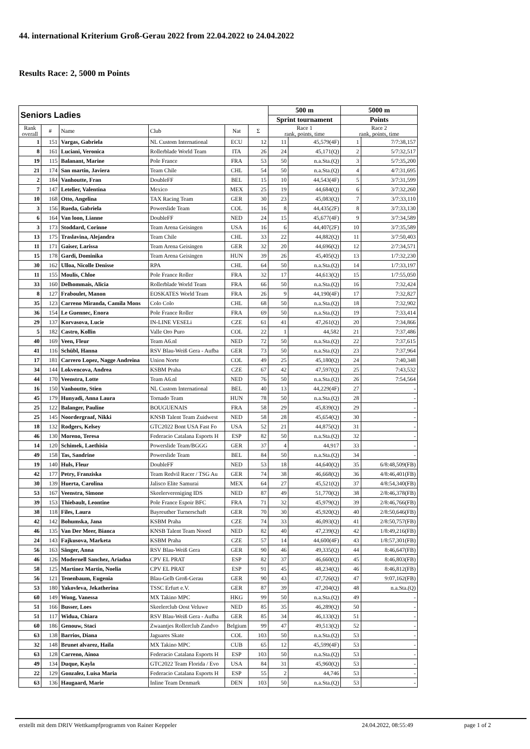44. international Kriterium Groß-Gerau 2022 from 22.04.2022 to 24.04.2022
Results Race: 2, 5000 m Points
| Seniors Ladies | | | | | | 500 m | | 5000 m | |
| --- | --- | --- | --- | --- | --- | --- | --- | --- | --- |
| | | | | | | Sprint tournament | | Points | |
| Rank overall | # | Name | Club | Nat | Σ | Race 1 rank, points, time | | Race 2 rank, points, time | |
| 1 | 151 | Vargas, Gabriela | NL Custom International | ECU | 12 | 11 | 45,579(4F) | 1 | 7/7:38,157 |
| 8 | 161 | Luciani, Veronica | Rollerblade World Team | ITA | 26 | 24 | 45,171(Q) | 2 | 5/7:32,517 |
| 19 | 115 | Balanant, Marine | Pole France | FRA | 53 | 50 | n.a.Sta.(Q) | 3 | 5/7:35,200 |
| 21 | 174 | San martin, Javiera | Team Chile | CHL | 54 | 50 | n.a.Sta.(Q) | 4 | 4/7:31,695 |
| 2 | 184 | Vanhoutte, Fran | DoubleFF | BEL | 15 | 10 | 44,543(4F) | 5 | 3/7:31,599 |
| 7 | 147 | Letelier, Valentina | Mexico | MEX | 25 | 19 | 44,684(Q) | 6 | 3/7:32,260 |
| 10 | 168 | Otto, Angelina | TAX Racing Team | GER | 30 | 23 | 45,083(Q) | 7 | 3/7:33,110 |
| 3 | 156 | Rueda, Gabriela | Powerslide Team | COL | 16 | 8 | 44,435(2F) | 8 | 3/7:33,130 |
| 6 | 164 | Van loon, Lianne | DoubleFF | NED | 24 | 15 | 45,677(4F) | 9 | 3/7:34,589 |
| 3 | 173 | Stoddard, Corinne | Team Arena Geisingen | USA | 16 | 6 | 44,407(2F) | 10 | 3/7:35,589 |
| 13 | 175 | Traslavina, Alejandra | Team Chile | CHL | 33 | 22 | 44,882(Q) | 11 | 3/7:50,403 |
| 11 | 171 | Gaiser, Larissa | Team Arena Geisingen | GER | 32 | 20 | 44,696(Q) | 12 | 2/7:34,571 |
| 15 | 178 | Gardi, Dominika | Team Arena Geisingen | HUN | 39 | 26 | 45,405(Q) | 13 | 1/7:32,230 |
| 30 | 162 | Ulloa, Nicolle Denisse | RPA | CHL | 64 | 50 | n.a.Sta.(Q) | 14 | 1/7:33,197 |
| 11 | 155 | Moulis, Chloe | Pole France Roller | FRA | 32 | 17 | 44,613(Q) | 15 | 1/7:55,050 |
| 33 | 160 | Delhommais, Alicia | Rollerblade World Team | FRA | 66 | 50 | n.a.Sta.(Q) | 16 | 7:32,424 |
| 8 | 127 | Fraboulet, Manon | EOSKATES World Team | FRA | 26 | 9 | 44,190(4F) | 17 | 7:32,827 |
| 35 | 123 | Carreno Miranda, Camila Mons | Colo Colo | CHL | 68 | 50 | n.a.Sta.(Q) | 18 | 7:32,902 |
| 36 | 154 | Le Guennec, Enora | Pole France Roller | FRA | 69 | 50 | n.a.Sta.(Q) | 19 | 7:33,414 |
| 29 | 137 | Korvasova, Lucie | IN-LINE VESELi | CZE | 61 | 41 | 47,261(Q) | 20 | 7:34,866 |
| 5 | 182 | Castro, Kollin | Valle Oro Puro | COL | 22 | 1 | 44,582 | 21 | 7:37,486 |
| 40 | 169 | Veen, Fleur | Team A6.nl | NED | 72 | 50 | n.a.Sta.(Q) | 22 | 7:37,615 |
| 41 | 116 | Schübl, Hanna | RSV Blau-Weiß Gera - Aufba | GER | 73 | 50 | n.a.Sta.(Q) | 23 | 7:37,964 |
| 17 | 181 | Carrero Lopez, Nagge Andreina | Union Norte | COL | 49 | 25 | 45,180(Q) | 24 | 7:40,348 |
| 34 | 144 | Lokvencova, Andrea | KSBM Praha | CZE | 67 | 42 | 47,597(Q) | 25 | 7:43,532 |
| 44 | 170 | Veenstra, Lotte | Team A6.nl | NED | 76 | 50 | n.a.Sta.(Q) | 26 | 7:54,564 |
| 16 | 150 | Vanhoutte, Stien | NL Custom International | BEL | 40 | 13 | 44,229(4F) | 27 | - |
| 45 | 179 | Hunyadi, Anna Laura | Tornado Team | HUN | 78 | 50 | n.a.Sta.(Q) | 28 | - |
| 25 | 122 | Balanger, Pauline | BOUGUENAIS | FRA | 58 | 29 | 45,839(Q) | 29 | - |
| 25 | 145 | Noordergraaf, Nikki | KNSB Talent Team Zuidwest | NED | 58 | 28 | 45,654(Q) | 30 | - |
| 18 | 132 | Rodgers, Kelsey | GTC2022 Bont USA Fast Fo | USA | 52 | 21 | 44,875(Q) | 31 | - |
| 46 | 130 | Moreno, Teresa | Federacio Catalana Esports H | ESP | 82 | 50 | n.a.Sta.(Q) | 32 | - |
| 14 | 120 | Schimek, Laethisia | Powerslide Team/BGGG | GER | 37 | 4 | 44,917 | 33 | - |
| 49 | 158 | Tas, Sandrine | Powerslide Team | BEL | 84 | 50 | n.a.Sta.(Q) | 34 | - |
| 19 | 140 | Huls, Fleur | DoubleFF | NED | 53 | 18 | 44,640(Q) | 35 | 6/8:48,509(FB) |
| 42 | 177 | Petry, Franziska | Team Redvil Racer / TSG Au | GER | 74 | 38 | 46,668(Q) | 36 | 4/8:46,401(FB) |
| 30 | 139 | Huerta, Carolina | Jalisco Elite Samurai | MEX | 64 | 27 | 45,521(Q) | 37 | 4/8:54,340(FB) |
| 53 | 167 | Veenstra, Simone | Skeelervereniging IDS | NED | 87 | 49 | 51,770(Q) | 38 | 2/8:46,378(FB) |
| 39 | 153 | Thiebault, Leontine | Pole France Espoir BFC | FRA | 71 | 32 | 45,979(Q) | 39 | 2/8:46,766(FB) |
| 38 | 118 | Files, Laura | Bayreuther Turnerschaft | GER | 70 | 30 | 45,920(Q) | 40 | 2/8:50,646(FB) |
| 42 | 142 | Bohumska, Jana | KSBM Praha | CZE | 74 | 33 | 46,093(Q) | 41 | 2/8:50,757(FB) |
| 46 | 135 | Van Der Meer, Bianca | KNSB Talent Team Noord | NED | 82 | 40 | 47,239(Q) | 42 | 1/8:49,216(FB) |
| 24 | 143 | Fajkusova, Marketa | KSBM Praha | CZE | 57 | 14 | 44,600(4F) | 43 | 1/8:57,301(FB) |
| 56 | 163 | Sänger, Anna | RSV Blau-Weiß Gera | GER | 90 | 46 | 49,335(Q) | 44 | 8:46,647(FB) |
| 46 | 126 | Modernell Sanchez, Ariadna | CPV EL PRAT | ESP | 82 | 37 | 46,660(Q) | 45 | 8:46,803(FB) |
| 58 | 125 | Martinez Martin, Noelia | CPV EL PRAT | ESP | 91 | 45 | 48,234(Q) | 46 | 8:46,812(FB) |
| 56 | 121 | Tenenbaum, Eugenia | Blau-Gelb Groß-Gerau | GER | 90 | 43 | 47,726(Q) | 47 | 9:07,162(FB) |
| 53 | 180 | Yakovleva, Jekatherina | TSSC Erfurt e.V. | GER | 87 | 39 | 47,204(Q) | 48 | n.a.Sta.(Q) |
| 60 | 149 | Wong, Vanessa | MX Takino MPC | HKG | 99 | 50 | n.a.Sta.(Q) | 49 | - |
| 51 | 166 | Busser, Loes | Skeelerclub Oost Veluwe | NED | 85 | 35 | 46,289(Q) | 50 | - |
| 51 | 117 | Widua, Chiara | RSV Blau-Weiß Gera - Aufba | GER | 85 | 34 | 46,133(Q) | 51 | - |
| 60 | 186 | Genouw, Staci | Zwaantjes Rollerclub Zandvo | Belgium | 99 | 47 | 49,513(Q) | 52 | - |
| 63 | 138 | Barrios, Diana | Jaguares Skate | COL | 103 | 50 | n.a.Sta.(Q) | 53 | - |
| 32 | 148 | Brunet alvarez, Haila | MX Takino MPC | CUB | 65 | 12 | 45,599(4F) | 53 | - |
| 63 | 128 | Carreno, Ainoa | Federacio Catalana Esports H | ESP | 103 | 50 | n.a.Sta.(Q) | 53 | - |
| 49 | 134 | Duque, Kayla | GTC2022 Team Florida / Evo | USA | 84 | 31 | 45,960(Q) | 53 | - |
| 22 | 129 | Gonzalez, Luisa Maria | Federacio Catalana Esports H | ESP | 55 | 2 | 44,746 | 53 | - |
| 63 | 136 | Haugaard, Marie | Inline Team Denmark | DEN | 103 | 50 | n.a.Sta.(Q) | 53 | - |
erstellt mit dem DRIV Wettkampfprogramm von Rainer Keppeler
24.04.2022, 08:55:49 page 1 of 2